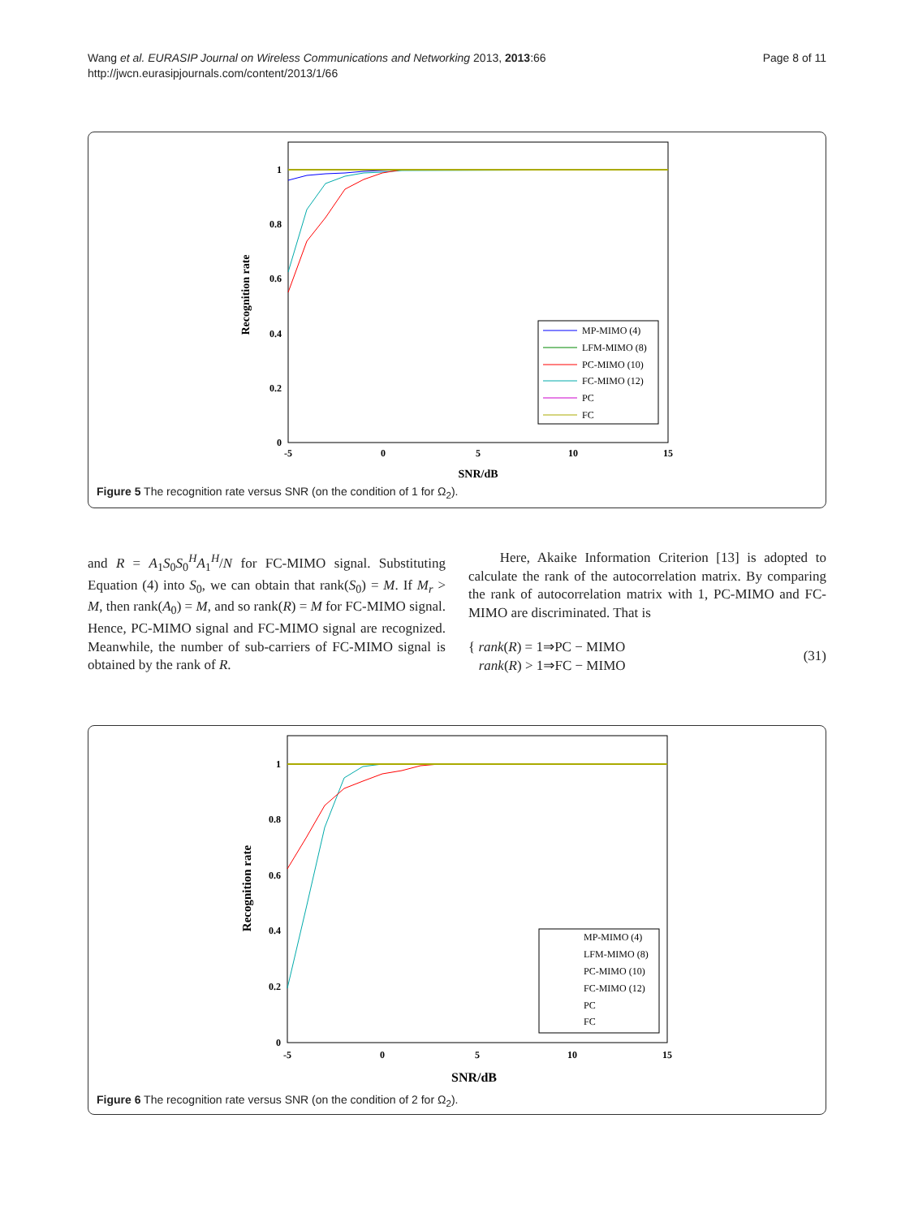Wang et al. EURASIP Journal on Wireless Communications and Networking 2013, 2013:66
http://jwcn.eurasipjournals.com/content/2013/1/66
Page 8 of 11
1
0.8
0.6
0.4
0.2
0
-5
0
5
10
15
SNR/dB
Recognition rate
MP-MIMO (4)
LFM-MIMO (8)
PC-MIMO (10)
FC-MIMO (12)
PC
FC
Figure 5 The recognition rate versus SNR (on the condition of 1 for Ω<sub>2</sub>).
and R = A<sub>1</sub>S<sub>0</sub>S<sub>0</sub><sup>H</sup>A<sub>1</sub><sup>H</sup>/N for FC-MIMO signal. Substituting Equation (4) into S<sub>0</sub>, we can obtain that rank(S<sub>0</sub>) = M. If M<sub>r</sub> > M, then rank(A<sub>0</sub>) = M, and so rank(R) = M for FC-MIMO signal. Hence, PC-MIMO signal and FC-MIMO signal are recognized. Meanwhile, the number of sub-carriers of FC-MIMO signal is obtained by the rank of R.
Here, Akaike Information Criterion [13] is adopted to calculate the rank of the autocorrelation matrix. By comparing the rank of autocorrelation matrix with 1, PC-MIMO and FC-MIMO are discriminated. That is
{ rank(R) = 1⇒PC − MIMO
rank(R) > 1⇒FC − MIMO
(31)
1
0.8
0.6
0.4
0.2
0
-5
0
5
10
15
SNR/dB
Recognition rate
MP-MIMO (4)
LFM-MIMO (8)
PC-MIMO (10)
FC-MIMO (12)
PC
FC
Figure 6 The recognition rate versus SNR (on the condition of 2 for Ω<sub>2</sub>).